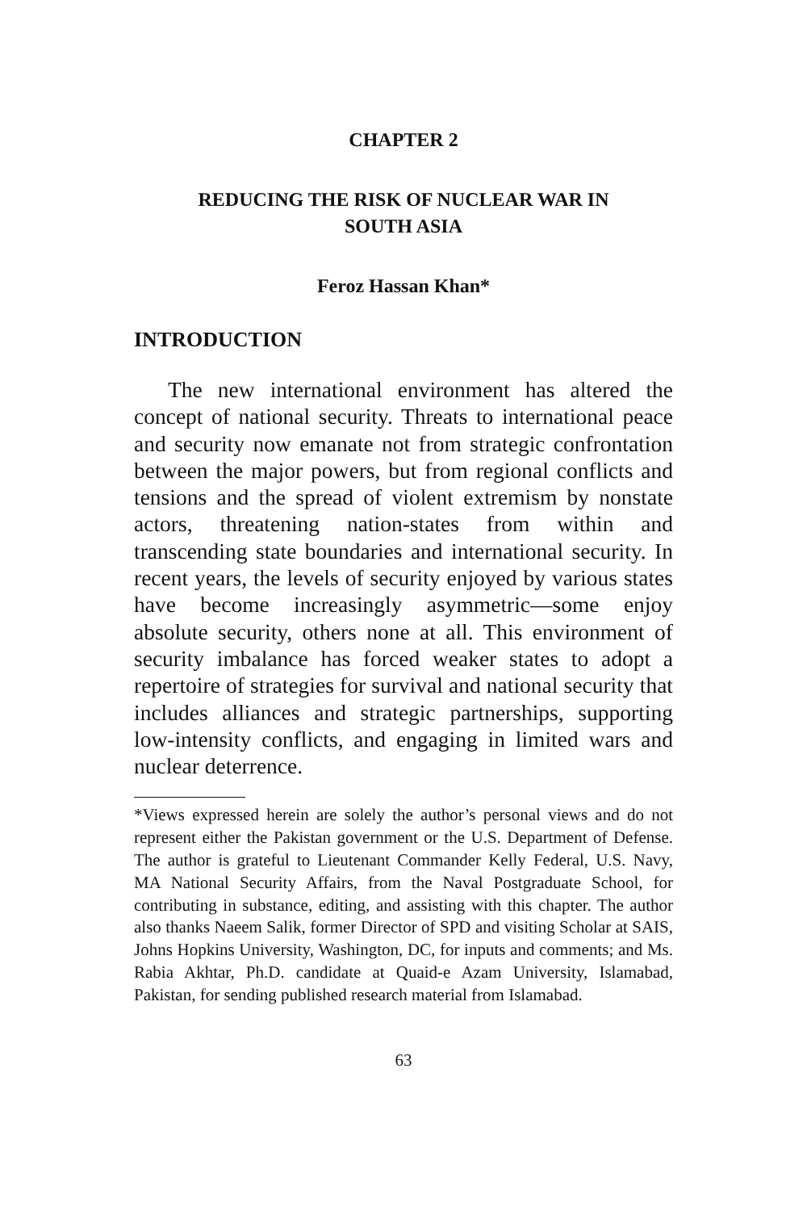CHAPTER 2
REDUCING THE RISK OF NUCLEAR WAR IN
SOUTH ASIA
Feroz Hassan Khan*
INTRODUCTION
The new international environment has altered the concept of national security. Threats to international peace and security now emanate not from strategic confrontation between the major powers, but from regional conflicts and tensions and the spread of violent extremism by nonstate actors, threatening nation-states from within and transcending state boundaries and international security. In recent years, the levels of security enjoyed by various states have become increasingly asymmetric—some enjoy absolute security, others none at all. This environment of security imbalance has forced weaker states to adopt a repertoire of strategies for survival and national security that includes alliances and strategic partnerships, supporting low-intensity conflicts, and engaging in limited wars and nuclear deterrence.
*Views expressed herein are solely the author’s personal views and do not represent either the Pakistan government or the U.S. Department of Defense. The author is grateful to Lieutenant Commander Kelly Federal, U.S. Navy, MA National Security Affairs, from the Naval Postgraduate School, for contributing in substance, editing, and assisting with this chapter. The author also thanks Naeem Salik, former Director of SPD and visiting Scholar at SAIS, Johns Hopkins University, Washington, DC, for inputs and comments; and Ms. Rabia Akhtar, Ph.D. candidate at Quaid-e Azam University, Islamabad, Pakistan, for sending published research material from Islamabad.
63